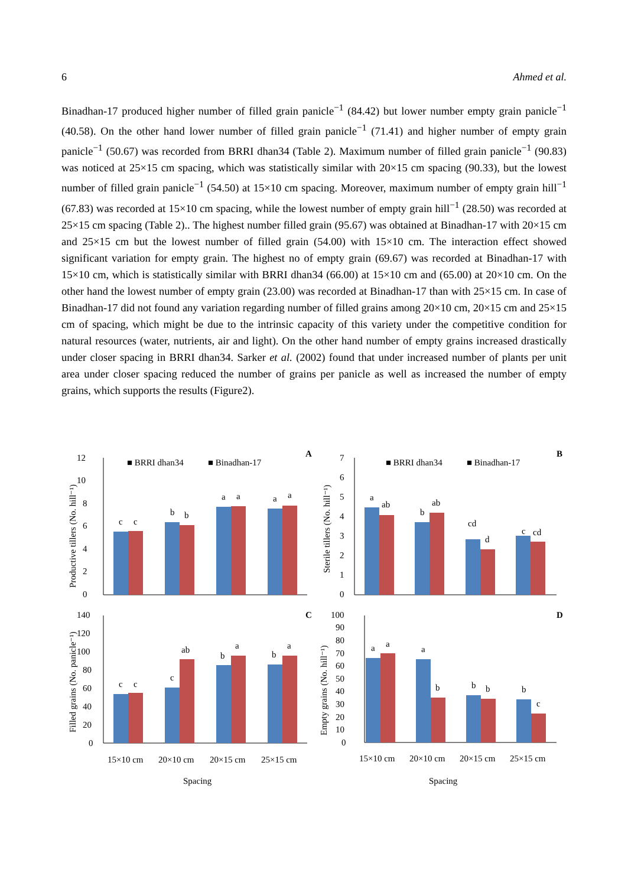6 Ahmed et al.
Binadhan-17 produced higher number of filled grain panicle<sup>−1</sup> (84.42) but lower number empty grain panicle<sup>−1</sup> (40.58). On the other hand lower number of filled grain panicle<sup>−1</sup> (71.41) and higher number of empty grain panicle<sup>−1</sup> (50.67) was recorded from BRRI dhan34 (Table 2). Maximum number of filled grain panicle<sup>−1</sup> (90.83) was noticed at 25×15 cm spacing, which was statistically similar with 20×15 cm spacing (90.33), but the lowest number of filled grain panicle<sup>−1</sup> (54.50) at 15×10 cm spacing. Moreover, maximum number of empty grain hill<sup>−1</sup> (67.83) was recorded at 15×10 cm spacing, while the lowest number of empty grain hill<sup>−1</sup> (28.50) was recorded at 25×15 cm spacing (Table 2).. The highest number filled grain (95.67) was obtained at Binadhan-17 with 20×15 cm and 25×15 cm but the lowest number of filled grain (54.00) with 15×10 cm. The interaction effect showed significant variation for empty grain. The highest no of empty grain (69.67) was recorded at Binadhan-17 with 15×10 cm, which is statistically similar with BRRI dhan34 (66.00) at 15×10 cm and (65.00) at 20×10 cm. On the other hand the lowest number of empty grain (23.00) was recorded at Binadhan-17 than with 25×15 cm. In case of Binadhan-17 did not found any variation regarding number of filled grains among 20×10 cm, 20×15 cm and 25×15 cm of spacing, which might be due to the intrinsic capacity of this variety under the competitive condition for natural resources (water, nutrients, air and light). On the other hand number of empty grains increased drastically under closer spacing in BRRI dhan34. Sarker et al. (2002) found that under increased number of plants per unit area under closer spacing reduced the number of grains per panicle as well as increased the number of empty grains, which supports the results (Figure2).
■ BRRI dhan34
■ Binadhan-17
A
12
10
8
6
4
2
0
Productive tillers (No. hill⁻¹)
c
c
b
b
a
a
a
a
■ BRRI dhan34
■ Binadhan-17
B
7
6
5
4
3
2
1
0
Sterile tillers (No. hill⁻¹)
a
ab
b
ab
cd
d
c
cd
C
140
120
100
80
60
40
20
0
Filled grains (No. panicle⁻¹)
c
c
c
ab
b
a
b
a
15×10 cm
20×10 cm
20×15 cm
25×15 cm
Spacing
D
100
90
80
70
60
50
40
30
20
10
0
Empty grains (No. hill⁻¹)
a
a
a
b
b
b
b
c
15×10 cm
20×10 cm
20×15 cm
25×15 cm
Spacing